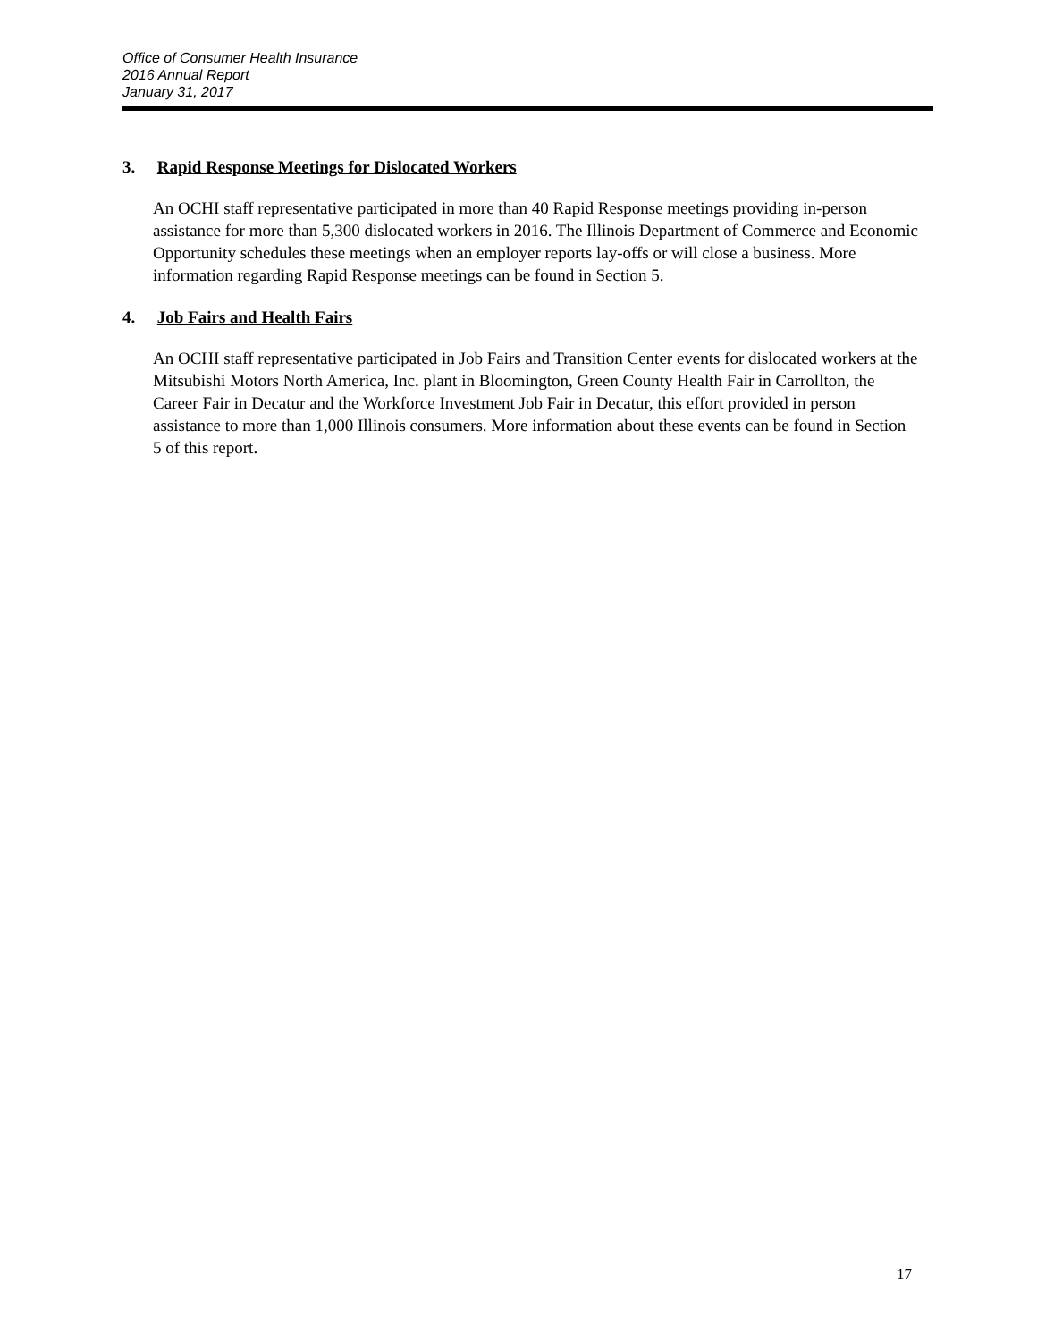Office of Consumer Health Insurance
2016 Annual Report
January 31, 2017
3. Rapid Response Meetings for Dislocated Workers
An OCHI staff representative participated in more than 40 Rapid Response meetings providing in-person assistance for more than 5,300 dislocated workers in 2016. The Illinois Department of Commerce and Economic Opportunity schedules these meetings when an employer reports lay-offs or will close a business. More information regarding Rapid Response meetings can be found in Section 5.
4. Job Fairs and Health Fairs
An OCHI staff representative participated in Job Fairs and Transition Center events for dislocated workers at the Mitsubishi Motors North America, Inc. plant in Bloomington, Green County Health Fair in Carrollton, the Career Fair in Decatur and the Workforce Investment Job Fair in Decatur, this effort provided in person assistance to more than 1,000 Illinois consumers. More information about these events can be found in Section 5 of this report.
17